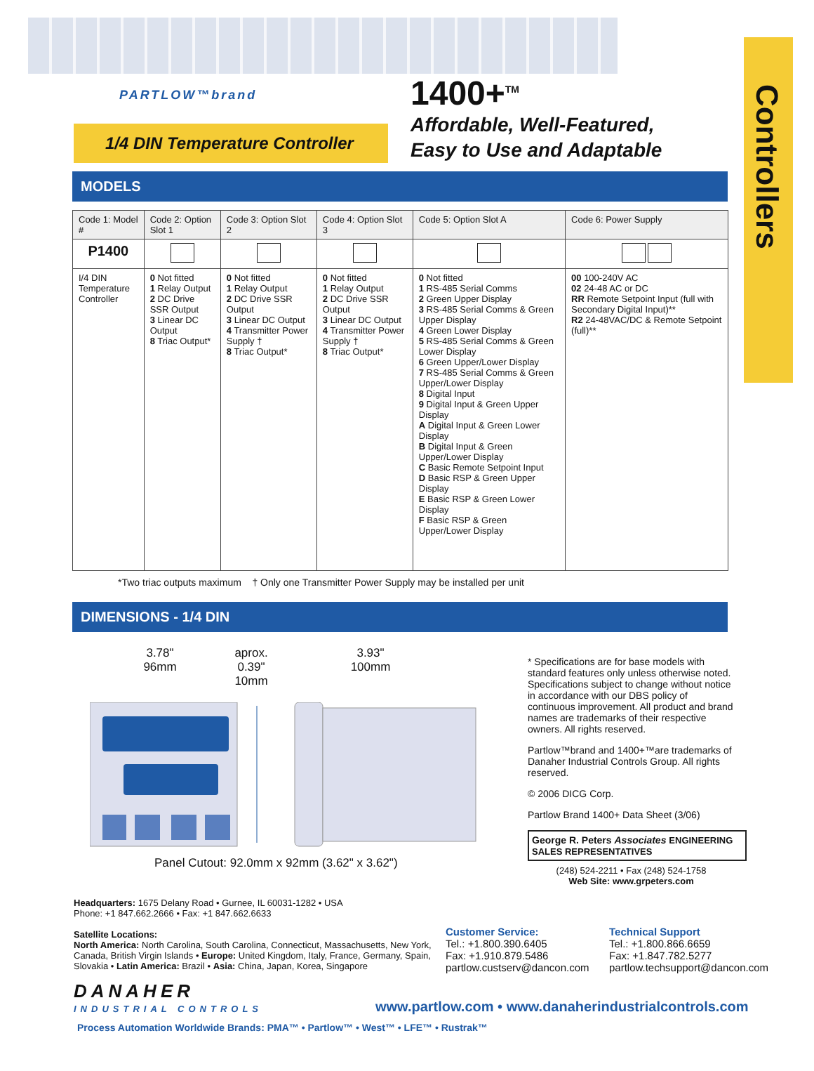Controllers
PARTLOW™brand
1/4 DIN Temperature Controller
1400+<sup>TM</sup>
Affordable, Well-Featured,
Easy to Use and Adaptable
MODELS
| Code 1: Model # | Code 2: Option Slot 1 | Code 3: Option Slot 2 | Code 4: Option Slot 3 | Code 5: Option Slot A | Code 6: Power Supply |
| --- | --- | --- | --- | --- | --- |
| P1400 | | | | | |
| I/4 DIN Temperature Controller | 0 Not fitted 1 Relay Output 2 DC Drive SSR Output 3 Linear DC Output 8 Triac Output* | 0 Not fitted 1 Relay Output 2 DC Drive SSR Output 3 Linear DC Output 4 Transmitter Power Supply † 8 Triac Output* | 0 Not fitted 1 Relay Output 2 DC Drive SSR Output 3 Linear DC Output 4 Transmitter Power Supply † 8 Triac Output* | 0 Not fitted 1 RS-485 Serial Comms 2 Green Upper Display 3 RS-485 Serial Comms & Green Upper Display 4 Green Lower Display 5 RS-485 Serial Comms & Green Lower Display 6 Green Upper/Lower Display 7 RS-485 Serial Comms & Green Upper/Lower Display 8 Digital Input 9 Digital Input & Green Upper Display A Digital Input & Green Lower Display B Digital Input & Green Upper/Lower Display C Basic Remote Setpoint Input D Basic RSP & Green Upper Display E Basic RSP & Green Lower Display F Basic RSP & Green Upper/Lower Display | 00 100-240V AC 02 24-48 AC or DC RR Remote Setpoint Input (full with Secondary Digital Input)** R2 24-48VAC/DC & Remote Setpoint (full)** |
*Two triac outputs maximum † Only one Transmitter Power Supply may be installed per unit
DIMENSIONS - 1/4 DIN
3.78"
96mm
aprox. 0.39"
10mm
3.93"
100mm
Panel Cutout: 92.0mm x 92mm (3.62" x 3.62")
* Specifications are for base models with standard features only unless otherwise noted. Specifications subject to change without notice in accordance with our DBS policy of continuous improvement. All product and brand names are trademarks of their respective owners. All rights reserved.
Partlow™brand and 1400+™are trademarks of Danaher Industrial Controls Group. All rights reserved.
© 2006 DICG Corp.
Partlow Brand 1400+ Data Sheet (3/06)
George R. Peters Associates ENGINEERING SALES REPRESENTATIVES
(248) 524-2211 • Fax (248) 524-1758
Web Site: www.grpeters.com
Headquarters: 1675 Delany Road • Gurnee, IL 60031-1282 • USA
Phone: +1 847.662.2666 • Fax: +1 847.662.6633
Satellite Locations:
North America: North Carolina, South Carolina, Connecticut, Massachusetts, New York, Canada, British Virgin Islands • Europe: United Kingdom, Italy, France, Germany, Spain, Slovakia • Latin America: Brazil • Asia: China, Japan, Korea, Singapore
Customer Service:
Tel.: +1.800.390.6405
Fax: +1.910.879.5486
partlow.custserv@dancon.com
Technical Support
Tel.: +1.800.866.6659
Fax: +1.847.782.5277
partlow.techsupport@dancon.com
DANAHER
INDUSTRIAL CONTROLS
www.partlow.com • www.danaherindustrialcontrols.com
Process Automation Worldwide Brands: PMA™ • Partlow™ • West™ • LFE™ • Rustrak™